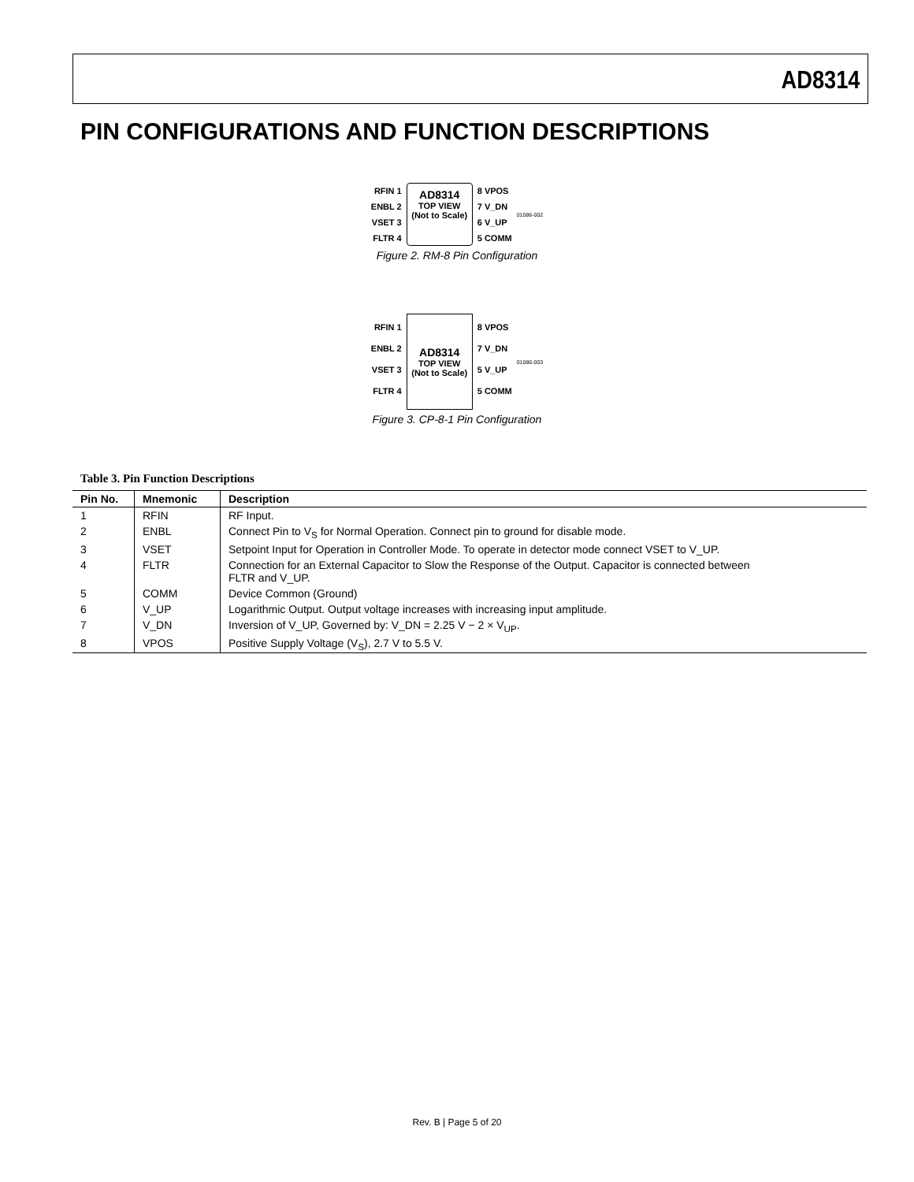AD8314
PIN CONFIGURATIONS AND FUNCTION DESCRIPTIONS
RFIN 1
ENBL 2
VSET 3
FLTR 4
AD8314
TOP VIEW
(Not to Scale)
8 VPOS
7 V_DN
6 V_UP
5 COMM
01086-002
Figure 2. RM-8 Pin Configuration
RFIN 1
ENBL 2
VSET 3
FLTR 4
AD8314
TOP VIEW
(Not to Scale)
8 VPOS
7 V_DN
5 V_UP
5 COMM
01086-003
Figure 3. CP-8-1 Pin Configuration
Table 3. Pin Function Descriptions
| Pin No. | Mnemonic | Description |
| --- | --- | --- |
| 1 | RFIN | RF Input. |
| 2 | ENBL | Connect Pin to V<sub>S</sub> for Normal Operation. Connect pin to ground for disable mode. |
| 3 | VSET | Setpoint Input for Operation in Controller Mode. To operate in detector mode connect VSET to V_UP. |
| 4 | FLTR | Connection for an External Capacitor to Slow the Response of the Output. Capacitor is connected between FLTR and V_UP. |
| 5 | COMM | Device Common (Ground) |
| 6 | V_UP | Logarithmic Output. Output voltage increases with increasing input amplitude. |
| 7 | V_DN | Inversion of V_UP, Governed by: V_DN = 2.25 V − 2 × V<sub>UP</sub>. |
| 8 | VPOS | Positive Supply Voltage (V<sub>S</sub>), 2.7 V to 5.5 V. |
Rev. B | Page 5 of 20